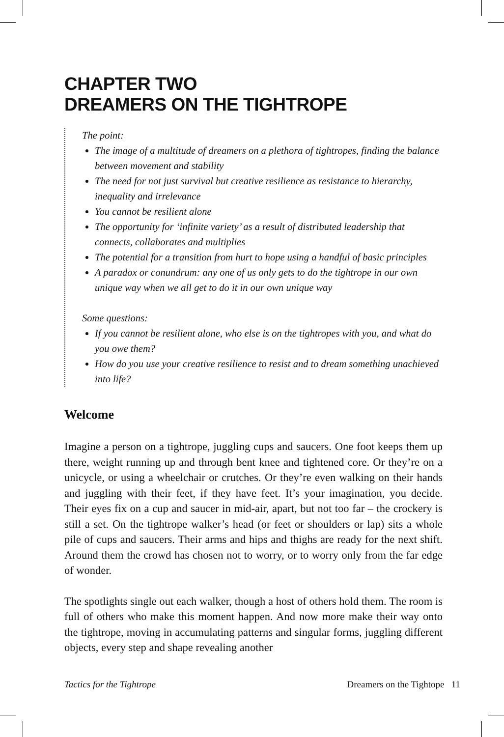CHAPTER TWO
DREAMERS ON THE TIGHTROPE
The point:
The image of a multitude of dreamers on a plethora of tightropes, finding the balance between movement and stability
The need for not just survival but creative resilience as resistance to hierarchy, inequality and irrelevance
You cannot be resilient alone
The opportunity for ‘infinite variety’ as a result of distributed leadership that connects, collaborates and multiplies
The potential for a transition from hurt to hope using a handful of basic principles
A paradox or conundrum: any one of us only gets to do the tightrope in our own unique way when we all get to do it in our own unique way
Some questions:
If you cannot be resilient alone, who else is on the tightropes with you, and what do you owe them?
How do you use your creative resilience to resist and to dream something unachieved into life?
Welcome
Imagine a person on a tightrope, juggling cups and saucers. One foot keeps them up there, weight running up and through bent knee and tightened core. Or they’re on a unicycle, or using a wheelchair or crutches. Or they’re even walking on their hands and juggling with their feet, if they have feet. It’s your imagination, you decide. Their eyes fix on a cup and saucer in mid-air, apart, but not too far – the crockery is still a set. On the tightrope walker’s head (or feet or shoulders or lap) sits a whole pile of cups and saucers. Their arms and hips and thighs are ready for the next shift. Around them the crowd has chosen not to worry, or to worry only from the far edge of wonder.
The spotlights single out each walker, though a host of others hold them. The room is full of others who make this moment happen. And now more make their way onto the tightrope, moving in accumulating patterns and singular forms, juggling different objects, every step and shape revealing another
Tactics for the Tightrope Dreamers on the Tightope 11